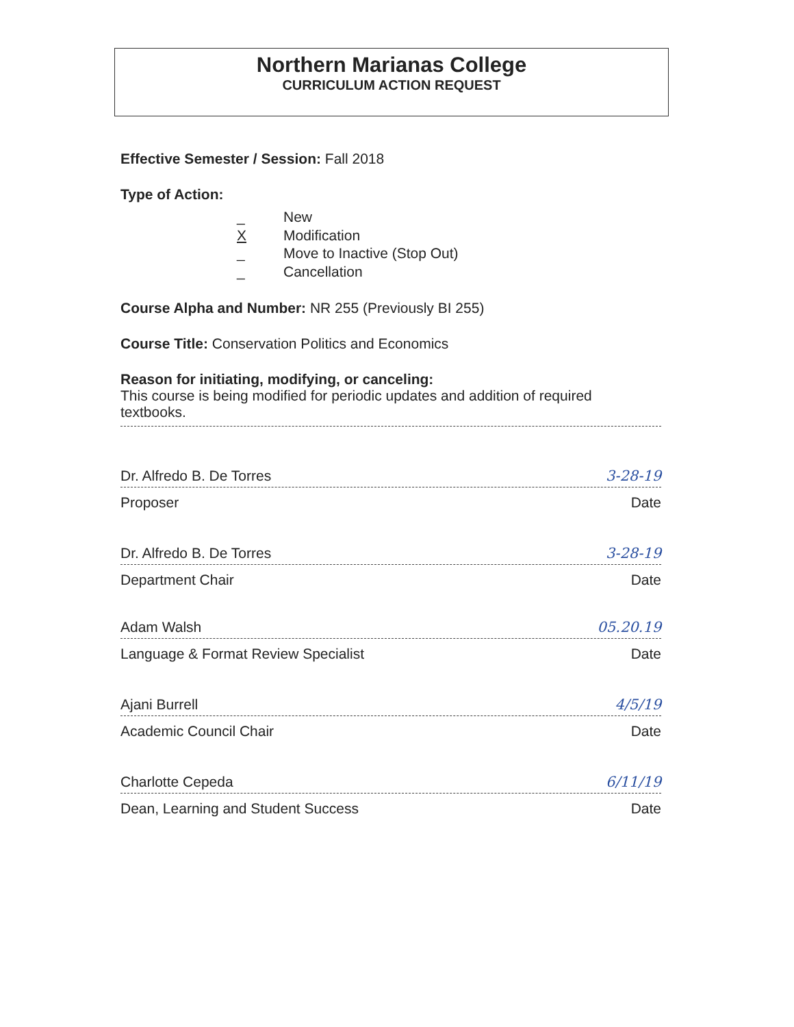Northern Marianas College
CURRICULUM ACTION REQUEST
Effective Semester / Session: Fall 2018
Type of Action:
_ New
X Modification
_ Move to Inactive (Stop Out)
_ Cancellation
Course Alpha and Number: NR 255 (Previously BI 255)
Course Title: Conservation Politics and Economics
Reason for initiating, modifying, or canceling:
This course is being modified for periodic updates and addition of required textbooks.
Dr. Alfredo B. De Torres 3-28-19
Proposer Date
Dr. Alfredo B. De Torres 3-28-19
Department Chair Date
Adam Walsh 05.20.19
Language & Format Review Specialist Date
Ajani Burrell 4/5/19
Academic Council Chair Date
Charlotte Cepeda 6/11/19
Dean, Learning and Student Success Date